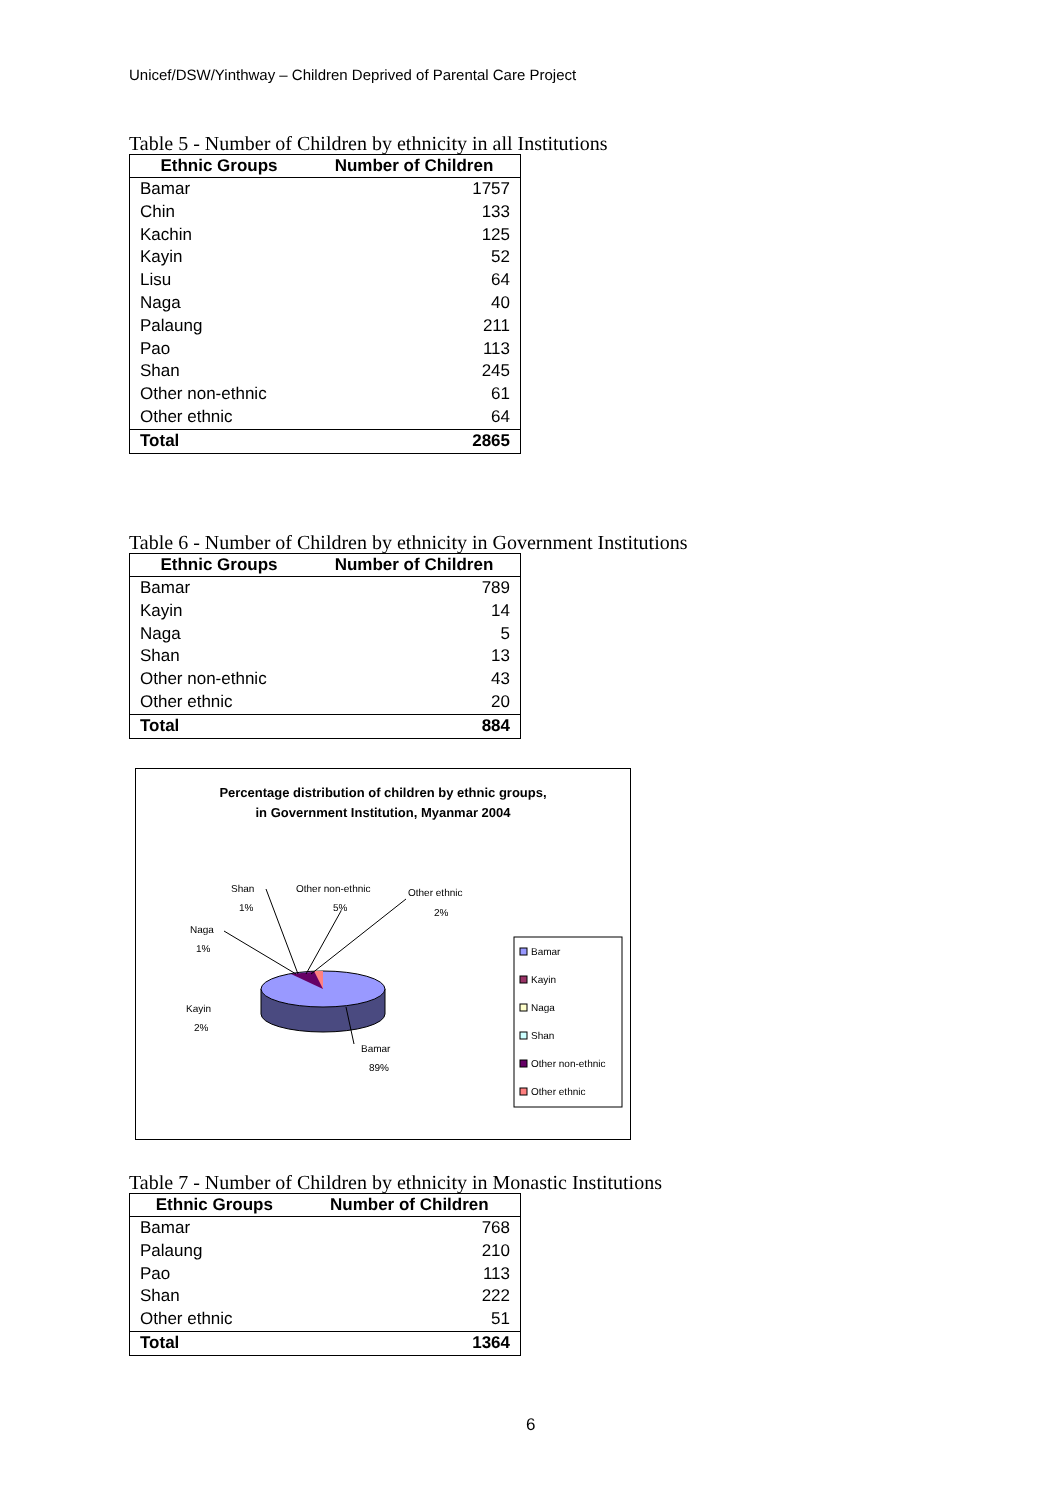Unicef/DSW/Yinthway – Children Deprived of Parental Care Project
Table 5 - Number of Children by ethnicity in all Institutions
| Ethnic Groups | Number of Children |
| --- | --- |
| Bamar | 1757 |
| Chin | 133 |
| Kachin | 125 |
| Kayin | 52 |
| Lisu | 64 |
| Naga | 40 |
| Palaung | 211 |
| Pao | 113 |
| Shan | 245 |
| Other non-ethnic | 61 |
| Other ethnic | 64 |
| Total | 2865 |
Table 6 - Number of Children by ethnicity in Government Institutions
| Ethnic Groups | Number of Children |
| --- | --- |
| Bamar | 789 |
| Kayin | 14 |
| Naga | 5 |
| Shan | 13 |
| Other non-ethnic | 43 |
| Other ethnic | 20 |
| Total | 884 |
Percentage distribution of children by ethnic groups,
in Government Institution, Myanmar 2004
Shan
1%
Other non-ethnic
5%
Other ethnic
2%
Naga
1%
Kayin
2%
Bamar
89%
Bamar
Kayin
Naga
Shan
Other non-ethnic
Other ethnic
Table 7 - Number of Children by ethnicity in Monastic Institutions
| Ethnic Groups | Number of Children |
| --- | --- |
| Bamar | 768 |
| Palaung | 210 |
| Pao | 113 |
| Shan | 222 |
| Other ethnic | 51 |
| Total | 1364 |
6